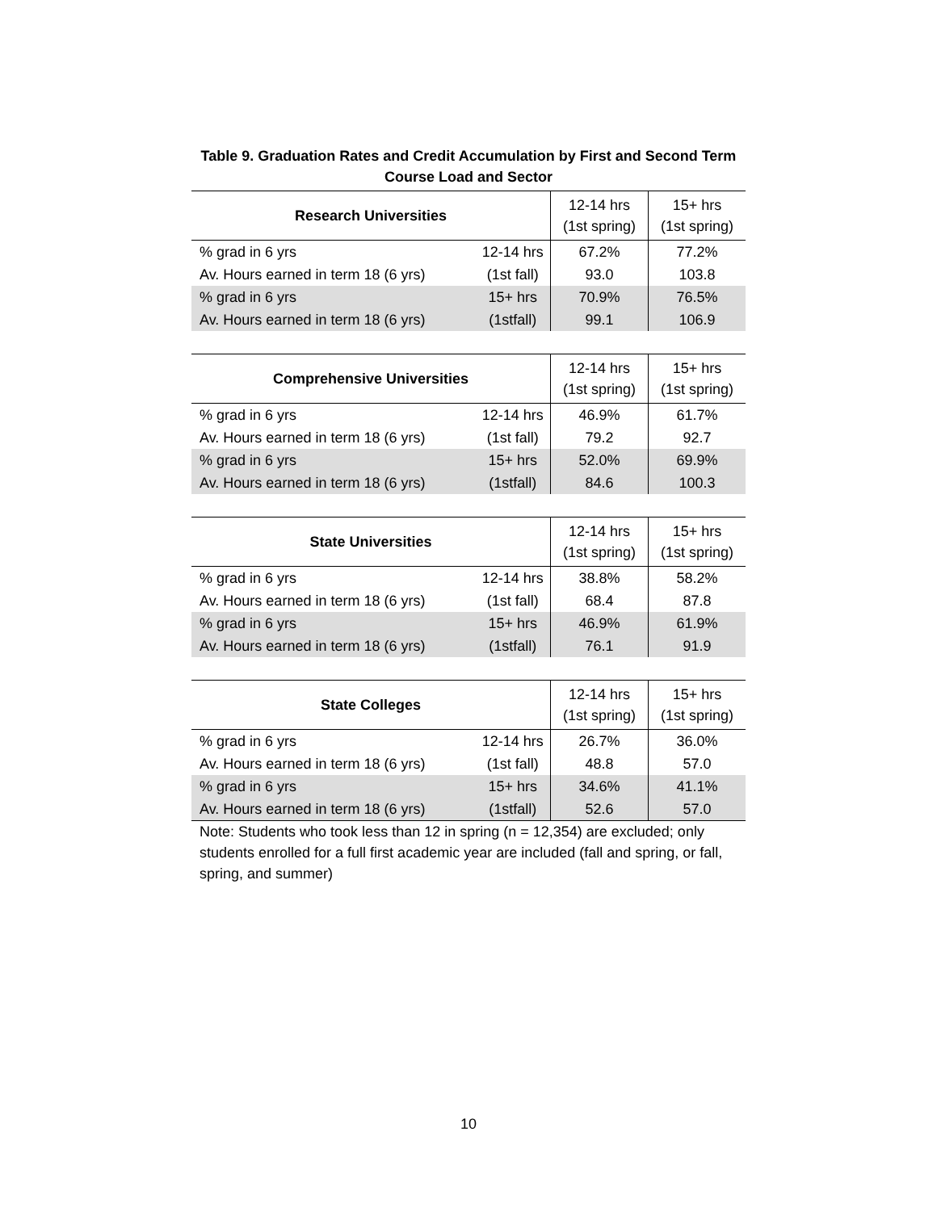Table 9. Graduation Rates and Credit Accumulation by First and Second Term
Course Load and Sector
| Research Universities | | 12-14 hrs (1st spring) | 15+ hrs (1st spring) |
| --- | --- | --- | --- |
| % grad in 6 yrs | 12-14 hrs (1st fall) | 67.2% | 77.2% |
| Av. Hours earned in term 18 (6 yrs) | | 93.0 | 103.8 |
| % grad in 6 yrs | 15+ hrs (1stfall) | 70.9% | 76.5% |
| Av. Hours earned in term 18 (6 yrs) | | 99.1 | 106.9 |
| Comprehensive Universities | | 12-14 hrs (1st spring) | 15+ hrs (1st spring) |
| --- | --- | --- | --- |
| % grad in 6 yrs | 12-14 hrs (1st fall) | 46.9% | 61.7% |
| Av. Hours earned in term 18 (6 yrs) | | 79.2 | 92.7 |
| % grad in 6 yrs | 15+ hrs (1stfall) | 52.0% | 69.9% |
| Av. Hours earned in term 18 (6 yrs) | | 84.6 | 100.3 |
| State Universities | | 12-14 hrs (1st spring) | 15+ hrs (1st spring) |
| --- | --- | --- | --- |
| % grad in 6 yrs | 12-14 hrs (1st fall) | 38.8% | 58.2% |
| Av. Hours earned in term 18 (6 yrs) | | 68.4 | 87.8 |
| % grad in 6 yrs | 15+ hrs (1stfall) | 46.9% | 61.9% |
| Av. Hours earned in term 18 (6 yrs) | | 76.1 | 91.9 |
| State Colleges | | 12-14 hrs (1st spring) | 15+ hrs (1st spring) |
| --- | --- | --- | --- |
| % grad in 6 yrs | 12-14 hrs (1st fall) | 26.7% | 36.0% |
| Av. Hours earned in term 18 (6 yrs) | | 48.8 | 57.0 |
| % grad in 6 yrs | 15+ hrs (1stfall) | 34.6% | 41.1% |
| Av. Hours earned in term 18 (6 yrs) | | 52.6 | 57.0 |
Note: Students who took less than 12 in spring (n = 12,354) are excluded; only students enrolled for a full first academic year are included (fall and spring, or fall, spring, and summer)
10